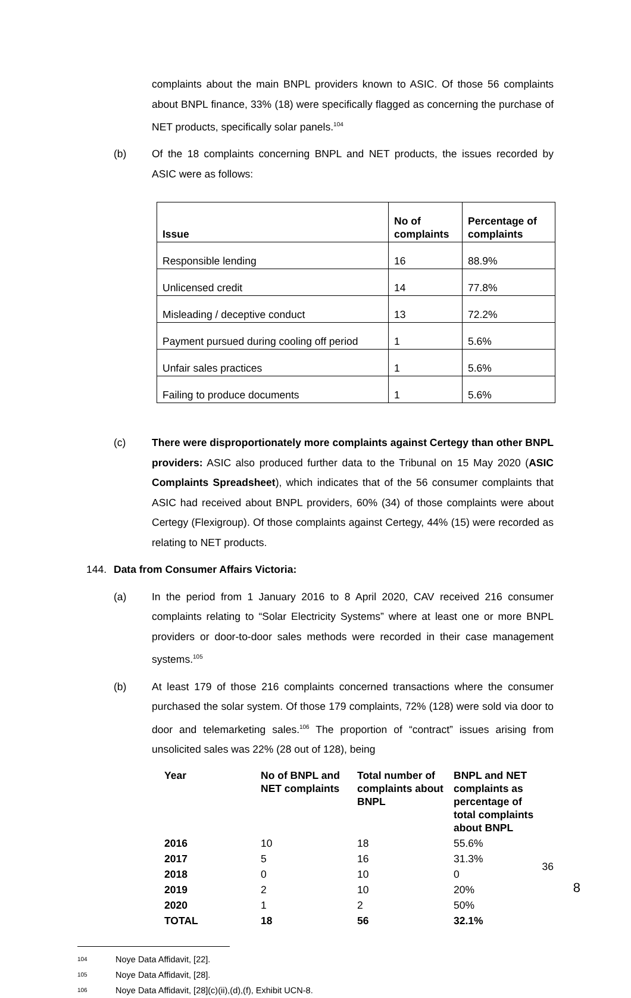complaints about the main BNPL providers known to ASIC. Of those 56 complaints about BNPL finance, 33% (18) were specifically flagged as concerning the purchase of NET products, specifically solar panels.<sup>104</sup>
(b) Of the 18 complaints concerning BNPL and NET products, the issues recorded by ASIC were as follows:
| Issue | No of complaints | Percentage of complaints |
| --- | --- | --- |
| Responsible lending | 16 | 88.9% |
| Unlicensed credit | 14 | 77.8% |
| Misleading / deceptive conduct | 13 | 72.2% |
| Payment pursued during cooling off period | 1 | 5.6% |
| Unfair sales practices | 1 | 5.6% |
| Failing to produce documents | 1 | 5.6% |
(c) There were disproportionately more complaints against Certegy than other BNPL providers: ASIC also produced further data to the Tribunal on 15 May 2020 (ASIC Complaints Spreadsheet), which indicates that of the 56 consumer complaints that ASIC had received about BNPL providers, 60% (34) of those complaints were about Certegy (Flexigroup). Of those complaints against Certegy, 44% (15) were recorded as relating to NET products.
144. Data from Consumer Affairs Victoria:
(a) In the period from 1 January 2016 to 8 April 2020, CAV received 216 consumer complaints relating to “Solar Electricity Systems” where at least one or more BNPL providers or door-to-door sales methods were recorded in their case management systems.<sup>105</sup>
(b) At least 179 of those 216 complaints concerned transactions where the consumer purchased the solar system. Of those 179 complaints, 72% (128) were sold via door to door and telemarketing sales.<sup>106</sup> The proportion of “contract” issues arising from unsolicited sales was 22% (28 out of 128), being
| Year | No of BNPL and NET complaints | Total number of complaints about BNPL | BNPL and NET complaints as percentage of total complaints about BNPL |
| --- | --- | --- | --- |
| 2016 | 10 | 18 | 55.6% |
| 2017 | 5 | 16 | 31.3% |
| 2018 | 0 | 10 | 0 |
| 2019 | 2 | 10 | 20% |
| 2020 | 1 | 2 | 50% |
| TOTAL | 18 | 56 | 32.1% |
104 Noye Data Affidavit, [22].
105 Noye Data Affidavit, [28].
106 Noye Data Affidavit, [28](c)(ii),(d),(f), Exhibit UCN-8.
36
8